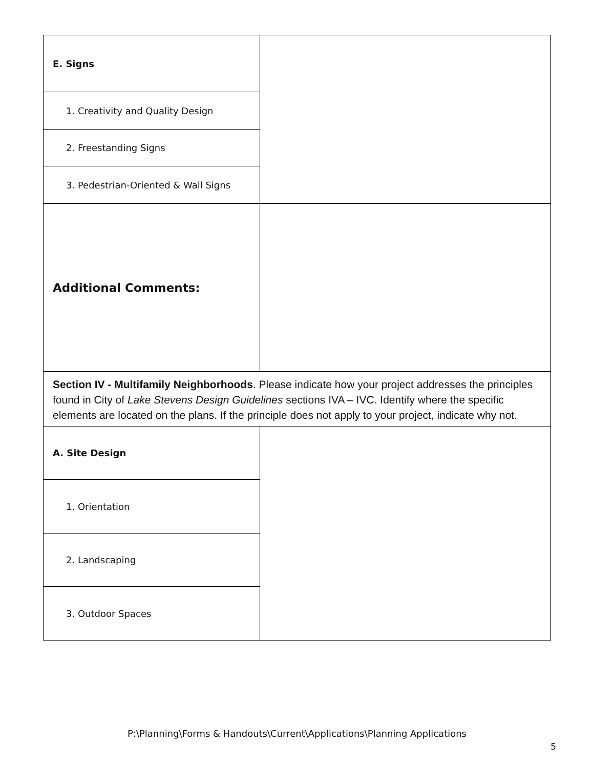| E. Signs | |
| 1. Creativity and Quality Design | |
| 2. Freestanding Signs | |
| 3. Pedestrian-Oriented & Wall Signs | |
| Additional Comments: | |
| Section IV - Multifamily Neighborhoods . Please indicate how your project addresses the principles found in City of Lake Stevens Design Guidelines sections IVA – IVC. Identify where the specific elements are located on the plans. If the principle does not apply to your project, indicate why not. | |
| A. Site Design | |
| 1. Orientation | |
| 2. Landscaping | |
| 3. Outdoor Spaces | |
P:\Planning\Forms & Handouts\Current\Applications\Planning Applications
5